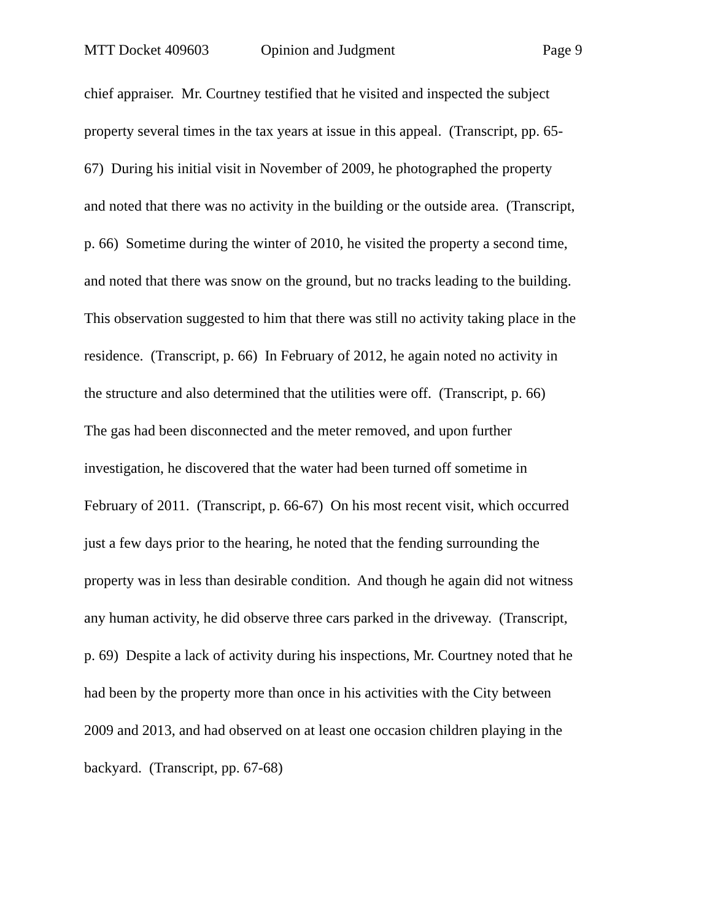MTT Docket 409603 Opinion and Judgment Page 9
chief appraiser. Mr. Courtney testified that he visited and inspected the subject
property several times in the tax years at issue in this appeal. (Transcript, pp. 65-
67) During his initial visit in November of 2009, he photographed the property
and noted that there was no activity in the building or the outside area. (Transcript,
p. 66) Sometime during the winter of 2010, he visited the property a second time,
and noted that there was snow on the ground, but no tracks leading to the building.
This observation suggested to him that there was still no activity taking place in the
residence. (Transcript, p. 66) In February of 2012, he again noted no activity in
the structure and also determined that the utilities were off. (Transcript, p. 66)
The gas had been disconnected and the meter removed, and upon further
investigation, he discovered that the water had been turned off sometime in
February of 2011. (Transcript, p. 66-67) On his most recent visit, which occurred
just a few days prior to the hearing, he noted that the fending surrounding the
property was in less than desirable condition. And though he again did not witness
any human activity, he did observe three cars parked in the driveway. (Transcript,
p. 69) Despite a lack of activity during his inspections, Mr. Courtney noted that he
had been by the property more than once in his activities with the City between
2009 and 2013, and had observed on at least one occasion children playing in the
backyard. (Transcript, pp. 67-68)